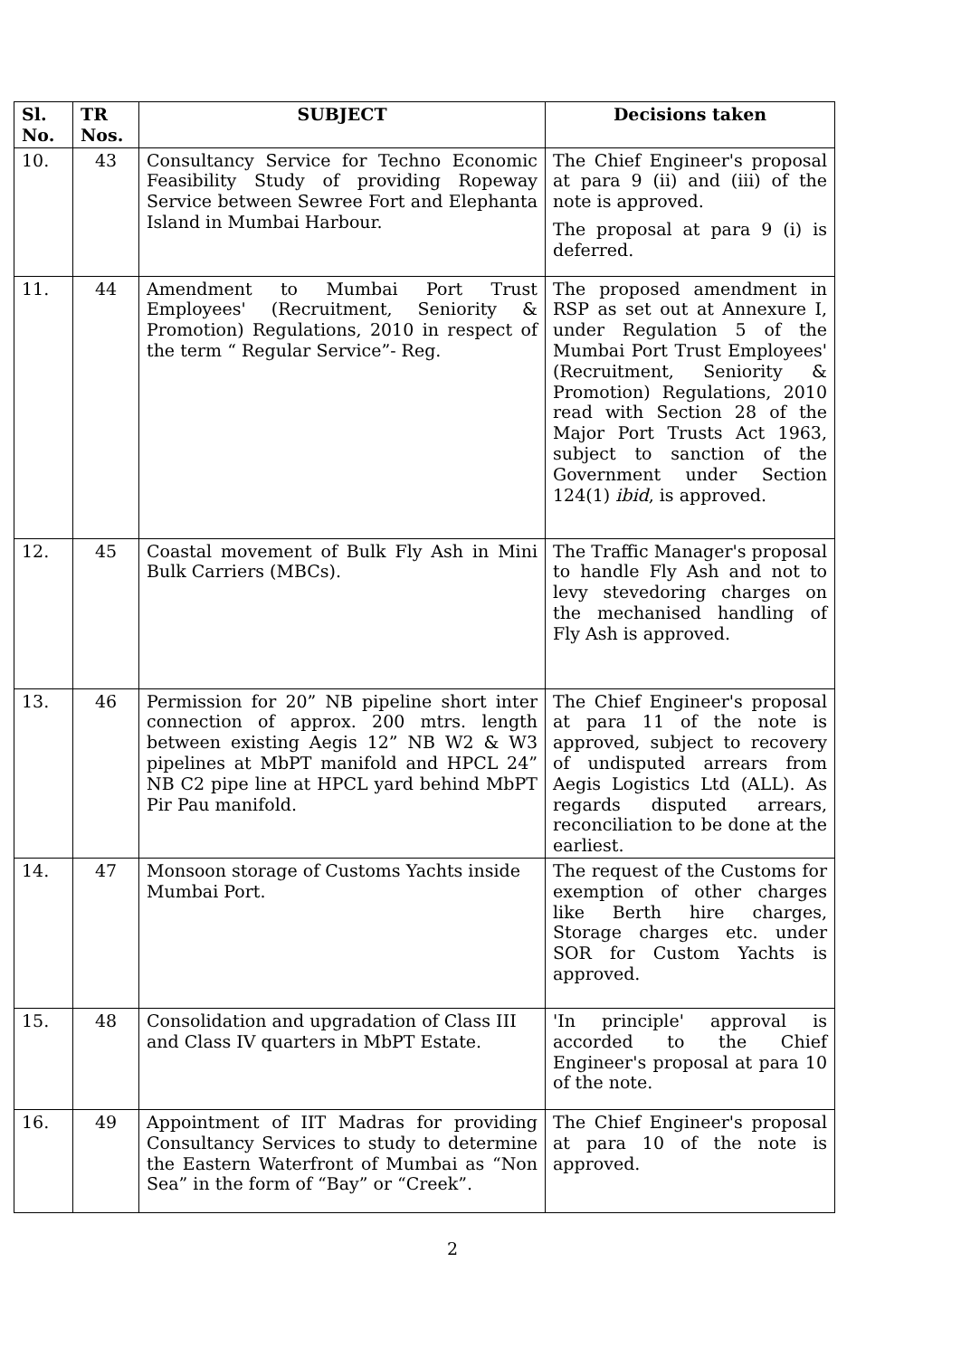| Sl. No. | TR Nos. | SUBJECT | Decisions taken |
| --- | --- | --- | --- |
| 10. | 43 | Consultancy Service for Techno Economic Feasibility Study of providing Ropeway Service between Sewree Fort and Elephanta Island in Mumbai Harbour. | The Chief Engineer's proposal at para 9 (ii) and (iii) of the note is approved. The proposal at para 9 (i) is deferred. |
| 11. | 44 | Amendment to Mumbai Port Trust Employees' (Recruitment, Seniority & Promotion) Regulations, 2010 in respect of the term “ Regular Service”- Reg. | The proposed amendment in RSP as set out at Annexure I, under Regulation 5 of the Mumbai Port Trust Employees' (Recruitment, Seniority & Promotion) Regulations, 2010 read with Section 28 of the Major Port Trusts Act 1963, subject to sanction of the Government under Section 124(1) ibid , is approved. |
| 12. | 45 | Coastal movement of Bulk Fly Ash in Mini Bulk Carriers (MBCs). | The Traffic Manager's proposal to handle Fly Ash and not to levy stevedoring charges on the mechanised handling of Fly Ash is approved. |
| 13. | 46 | Permission for 20” NB pipeline short inter connection of approx. 200 mtrs. length between existing Aegis 12” NB W2 & W3 pipelines at MbPT manifold and HPCL 24” NB C2 pipe line at HPCL yard behind MbPT Pir Pau manifold. | The Chief Engineer's proposal at para 11 of the note is approved, subject to recovery of undisputed arrears from Aegis Logistics Ltd (ALL). As regards disputed arrears, reconciliation to be done at the earliest. |
| 14. | 47 | Monsoon storage of Customs Yachts inside Mumbai Port. | The request of the Customs for exemption of other charges like Berth hire charges, Storage charges etc. under SOR for Custom Yachts is approved. |
| 15. | 48 | Consolidation and upgradation of Class III and Class IV quarters in MbPT Estate. | 'In principle' approval is accorded to the Chief Engineer's proposal at para 10 of the note. |
| 16. | 49 | Appointment of IIT Madras for providing Consultancy Services to study to determine the Eastern Waterfront of Mumbai as “Non Sea” in the form of “Bay” or “Creek”. | The Chief Engineer's proposal at para 10 of the note is approved. |
2